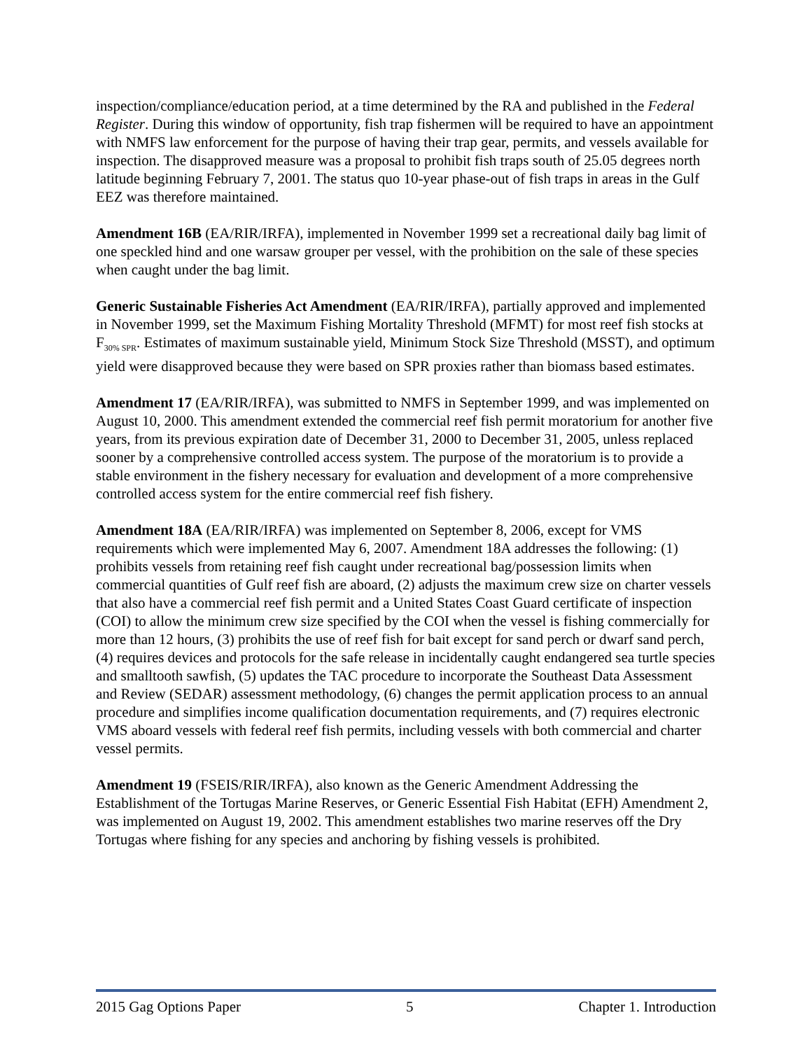inspection/compliance/education period, at a time determined by the RA and published in the Federal Register. During this window of opportunity, fish trap fishermen will be required to have an appointment with NMFS law enforcement for the purpose of having their trap gear, permits, and vessels available for inspection. The disapproved measure was a proposal to prohibit fish traps south of 25.05 degrees north latitude beginning February 7, 2001. The status quo 10-year phase-out of fish traps in areas in the Gulf EEZ was therefore maintained.
Amendment 16B (EA/RIR/IRFA), implemented in November 1999 set a recreational daily bag limit of one speckled hind and one warsaw grouper per vessel, with the prohibition on the sale of these species when caught under the bag limit.
Generic Sustainable Fisheries Act Amendment (EA/RIR/IRFA), partially approved and implemented in November 1999, set the Maximum Fishing Mortality Threshold (MFMT) for most reef fish stocks at F<sub>30% SPR</sub>. Estimates of maximum sustainable yield, Minimum Stock Size Threshold (MSST), and optimum yield were disapproved because they were based on SPR proxies rather than biomass based estimates.
Amendment 17 (EA/RIR/IRFA), was submitted to NMFS in September 1999, and was implemented on August 10, 2000. This amendment extended the commercial reef fish permit moratorium for another five years, from its previous expiration date of December 31, 2000 to December 31, 2005, unless replaced sooner by a comprehensive controlled access system. The purpose of the moratorium is to provide a stable environment in the fishery necessary for evaluation and development of a more comprehensive controlled access system for the entire commercial reef fish fishery.
Amendment 18A (EA/RIR/IRFA) was implemented on September 8, 2006, except for VMS requirements which were implemented May 6, 2007. Amendment 18A addresses the following: (1) prohibits vessels from retaining reef fish caught under recreational bag/possession limits when commercial quantities of Gulf reef fish are aboard, (2) adjusts the maximum crew size on charter vessels that also have a commercial reef fish permit and a United States Coast Guard certificate of inspection (COI) to allow the minimum crew size specified by the COI when the vessel is fishing commercially for more than 12 hours, (3) prohibits the use of reef fish for bait except for sand perch or dwarf sand perch, (4) requires devices and protocols for the safe release in incidentally caught endangered sea turtle species and smalltooth sawfish, (5) updates the TAC procedure to incorporate the Southeast Data Assessment and Review (SEDAR) assessment methodology, (6) changes the permit application process to an annual procedure and simplifies income qualification documentation requirements, and (7) requires electronic VMS aboard vessels with federal reef fish permits, including vessels with both commercial and charter vessel permits.
Amendment 19 (FSEIS/RIR/IRFA), also known as the Generic Amendment Addressing the Establishment of the Tortugas Marine Reserves, or Generic Essential Fish Habitat (EFH) Amendment 2, was implemented on August 19, 2002. This amendment establishes two marine reserves off the Dry Tortugas where fishing for any species and anchoring by fishing vessels is prohibited.
2015 Gag Options Paper 5 Chapter 1. Introduction